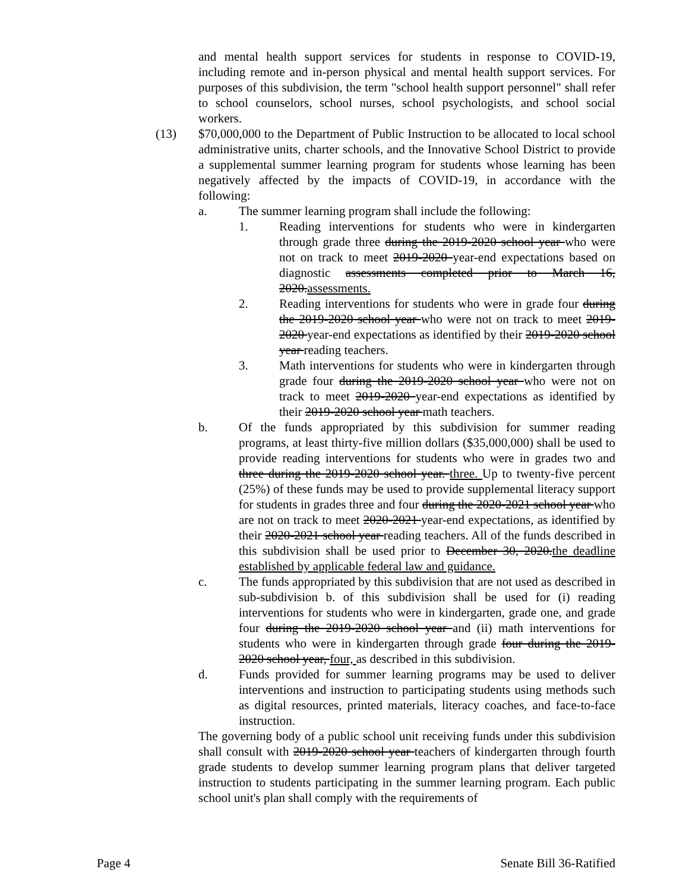and mental health support services for students in response to COVID-19, including remote and in-person physical and mental health support services. For purposes of this subdivision, the term "school health support personnel" shall refer to school counselors, school nurses, school psychologists, and school social workers.
(13) $70,000,000 to the Department of Public Instruction to be allocated to local school administrative units, charter schools, and the Innovative School District to provide a supplemental summer learning program for students whose learning has been negatively affected by the impacts of COVID-19, in accordance with the following:
a. The summer learning program shall include the following:
1. Reading interventions for students who were in kindergarten through grade three during the 2019-2020 school year who were not on track to meet 2019-2020 year-end expectations based on diagnostic assessments completed prior to March 16, 2020.assessments.
2. Reading interventions for students who were in grade four during the 2019-2020 school year who were not on track to meet 2019-2020 year-end expectations as identified by their 2019-2020 school year reading teachers.
3. Math interventions for students who were in kindergarten through grade four during the 2019-2020 school year who were not on track to meet 2019-2020 year-end expectations as identified by their 2019-2020 school year math teachers.
b. Of the funds appropriated by this subdivision for summer reading programs, at least thirty-five million dollars ($35,000,000) shall be used to provide reading interventions for students who were in grades two and three during the 2019-2020 school year. three. Up to twenty-five percent (25%) of these funds may be used to provide supplemental literacy support for students in grades three and four during the 2020-2021 school year who are not on track to meet 2020-2021 year-end expectations, as identified by their 2020-2021 school year reading teachers. All of the funds described in this subdivision shall be used prior to December 30, 2020.the deadline established by applicable federal law and guidance.
c. The funds appropriated by this subdivision that are not used as described in sub-subdivision b. of this subdivision shall be used for (i) reading interventions for students who were in kindergarten, grade one, and grade four during the 2019-2020 school year and (ii) math interventions for students who were in kindergarten through grade four during the 2019-2020 school year, four, as described in this subdivision.
d. Funds provided for summer learning programs may be used to deliver interventions and instruction to participating students using methods such as digital resources, printed materials, literacy coaches, and face-to-face instruction.
The governing body of a public school unit receiving funds under this subdivision shall consult with 2019-2020 school year teachers of kindergarten through fourth grade students to develop summer learning program plans that deliver targeted instruction to students participating in the summer learning program. Each public school unit's plan shall comply with the requirements of
Page 4 Senate Bill 36-Ratified